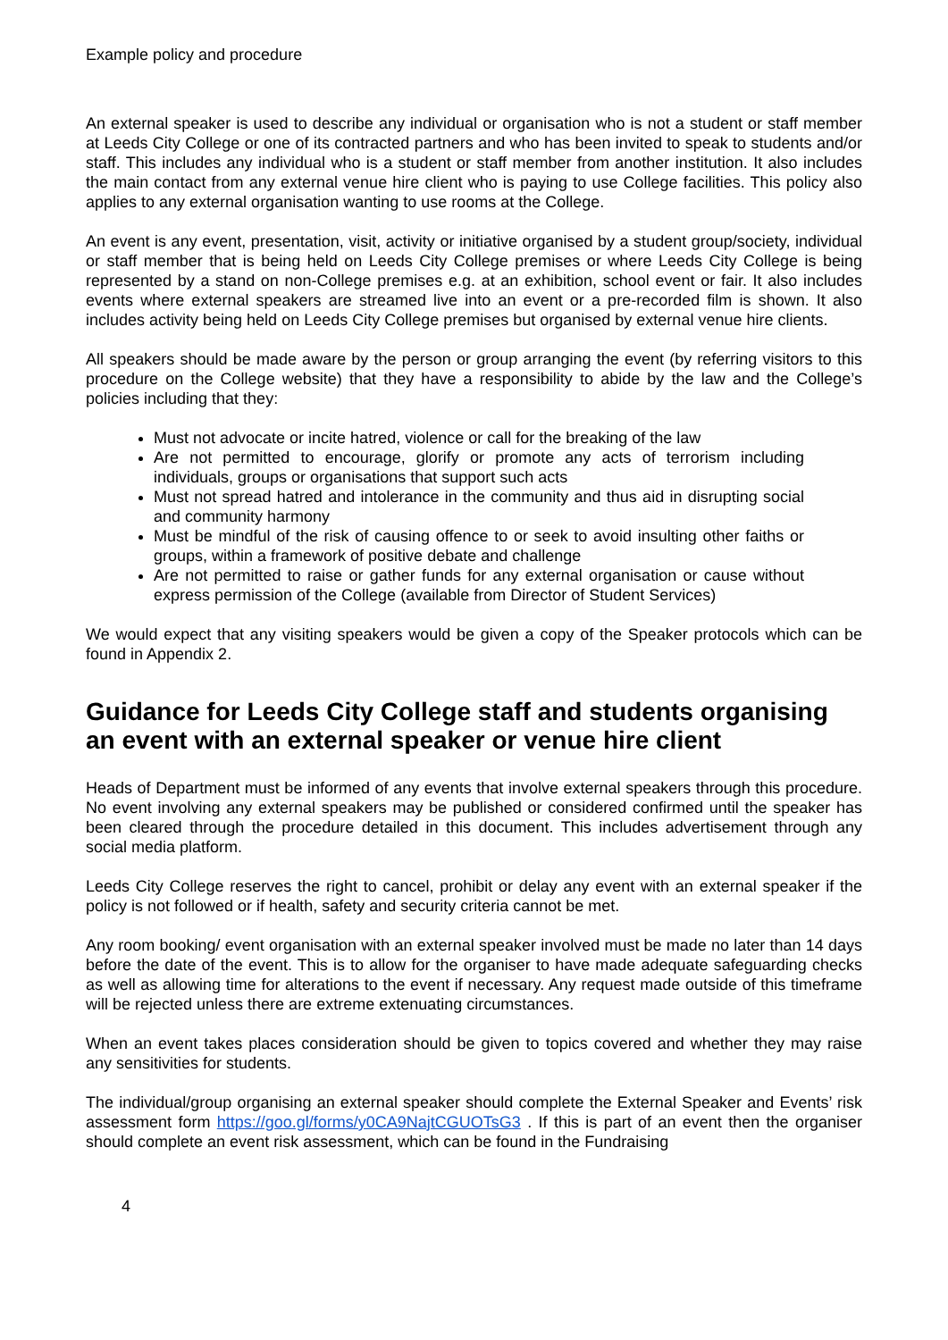Example policy and procedure
An external speaker is used to describe any individual or organisation who is not a student or staff member at Leeds City College or one of its contracted partners and who has been invited to speak to students and/or staff. This includes any individual who is a student or staff member from another institution. It also includes the main contact from any external venue hire client who is paying to use College facilities. This policy also applies to any external organisation wanting to use rooms at the College.
An event is any event, presentation, visit, activity or initiative organised by a student group/society, individual or staff member that is being held on Leeds City College premises or where Leeds City College is being represented by a stand on non-College premises e.g. at an exhibition, school event or fair. It also includes events where external speakers are streamed live into an event or a pre-recorded film is shown. It also includes activity being held on Leeds City College premises but organised by external venue hire clients.
All speakers should be made aware by the person or group arranging the event (by referring visitors to this procedure on the College website) that they have a responsibility to abide by the law and the College’s policies including that they:
Must not advocate or incite hatred, violence or call for the breaking of the law
Are not permitted to encourage, glorify or promote any acts of terrorism including individuals, groups or organisations that support such acts
Must not spread hatred and intolerance in the community and thus aid in disrupting social and community harmony
Must be mindful of the risk of causing offence to or seek to avoid insulting other faiths or groups, within a framework of positive debate and challenge
Are not permitted to raise or gather funds for any external organisation or cause without express permission of the College (available from Director of Student Services)
We would expect that any visiting speakers would be given a copy of the Speaker protocols which can be found in Appendix 2.
Guidance for Leeds City College staff and students organising an event with an external speaker or venue hire client
Heads of Department must be informed of any events that involve external speakers through this procedure. No event involving any external speakers may be published or considered confirmed until the speaker has been cleared through the procedure detailed in this document. This includes advertisement through any social media platform.
Leeds City College reserves the right to cancel, prohibit or delay any event with an external speaker if the policy is not followed or if health, safety and security criteria cannot be met.
Any room booking/ event organisation with an external speaker involved must be made no later than 14 days before the date of the event. This is to allow for the organiser to have made adequate safeguarding checks as well as allowing time for alterations to the event if necessary. Any request made outside of this timeframe will be rejected unless there are extreme extenuating circumstances.
When an event takes places consideration should be given to topics covered and whether they may raise any sensitivities for students.
The individual/group organising an external speaker should complete the External Speaker and Events’ risk assessment form https://goo.gl/forms/y0CA9NajtCGUOTsG3 . If this is part of an event then the organiser should complete an event risk assessment, which can be found in the Fundraising
4